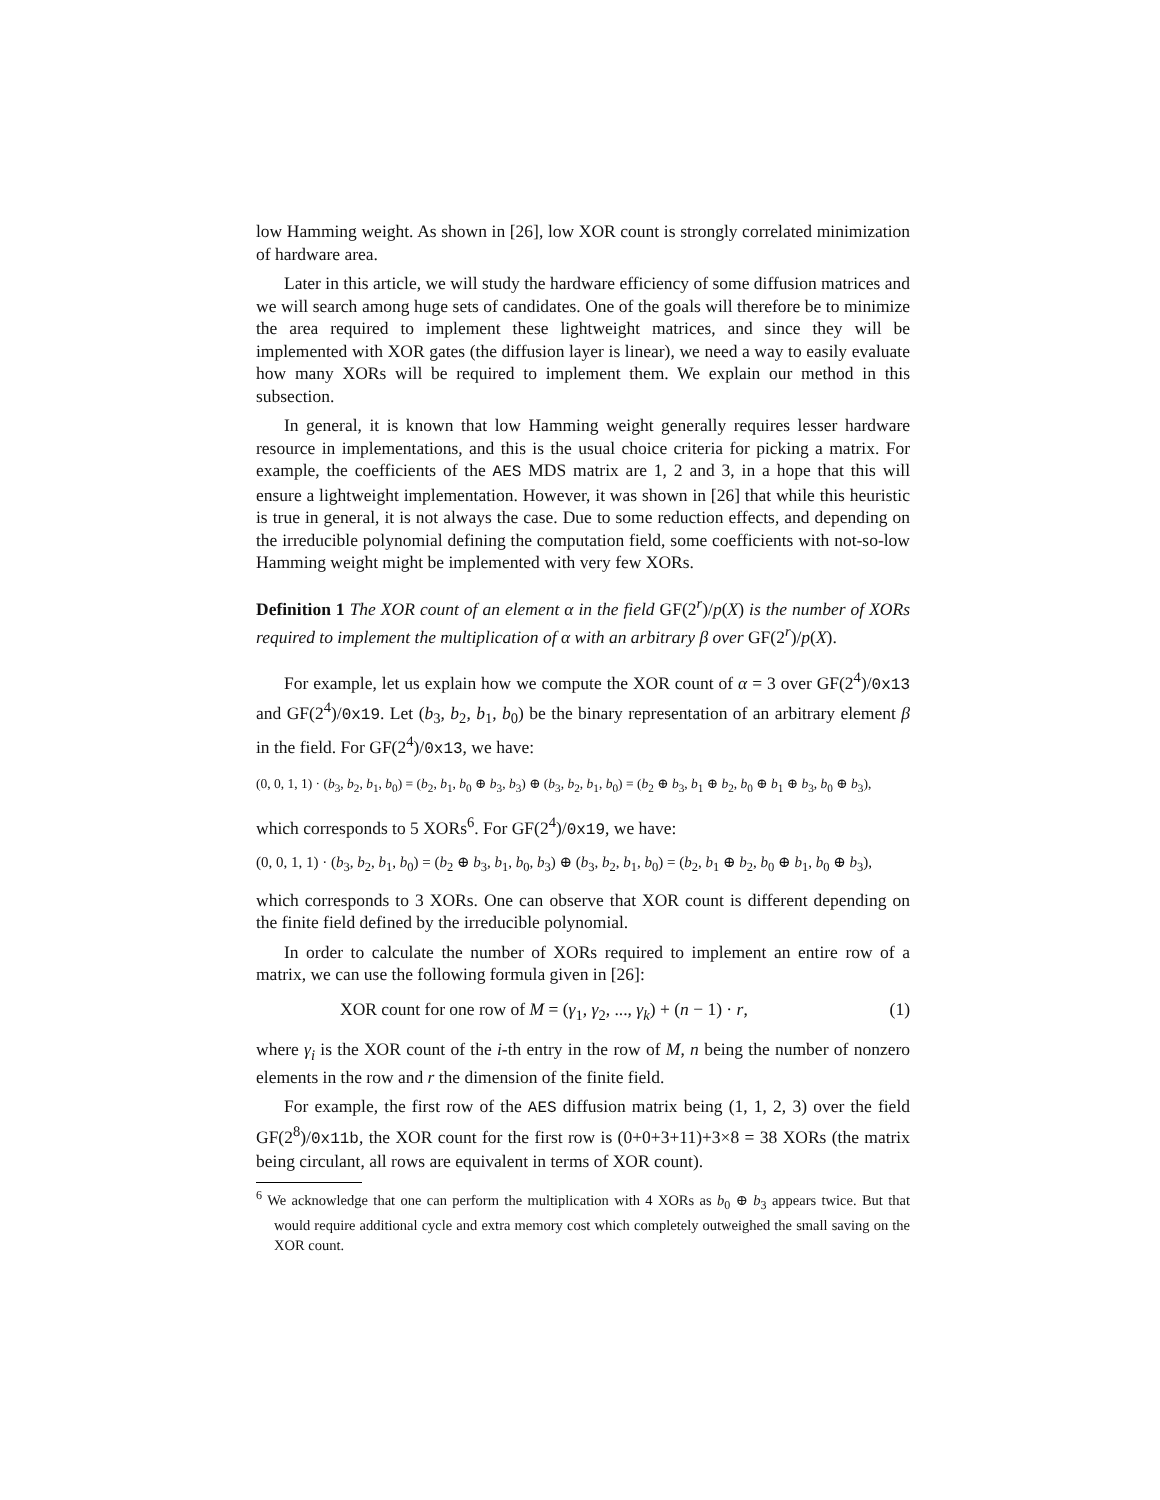low Hamming weight. As shown in [26], low XOR count is strongly correlated minimization of hardware area.
Later in this article, we will study the hardware efficiency of some diffusion matrices and we will search among huge sets of candidates. One of the goals will therefore be to minimize the area required to implement these lightweight matrices, and since they will be implemented with XOR gates (the diffusion layer is linear), we need a way to easily evaluate how many XORs will be required to implement them. We explain our method in this subsection.
In general, it is known that low Hamming weight generally requires lesser hardware resource in implementations, and this is the usual choice criteria for picking a matrix. For example, the coefficients of the AES MDS matrix are 1, 2 and 3, in a hope that this will ensure a lightweight implementation. However, it was shown in [26] that while this heuristic is true in general, it is not always the case. Due to some reduction effects, and depending on the irreducible polynomial defining the computation field, some coefficients with not-so-low Hamming weight might be implemented with very few XORs.
Definition 1 The XOR count of an element α in the field GF(2<sup>r</sup>)/p(X) is the number of XORs required to implement the multiplication of α with an arbitrary β over GF(2<sup>r</sup>)/p(X).
For example, let us explain how we compute the XOR count of α = 3 over GF(2<sup>4</sup>)/0x13 and GF(2<sup>4</sup>)/0x19. Let (b<sub>3</sub>, b<sub>2</sub>, b<sub>1</sub>, b<sub>0</sub>) be the binary representation of an arbitrary element β in the field. For GF(2<sup>4</sup>)/0x13, we have:
(0, 0, 1, 1) · (b<sub>3</sub>, b<sub>2</sub>, b<sub>1</sub>, b<sub>0</sub>) = (b<sub>2</sub>, b<sub>1</sub>, b<sub>0</sub> ⊕ b<sub>3</sub>, b<sub>3</sub>) ⊕ (b<sub>3</sub>, b<sub>2</sub>, b<sub>1</sub>, b<sub>0</sub>) = (b<sub>2</sub> ⊕ b<sub>3</sub>, b<sub>1</sub> ⊕ b<sub>2</sub>, b<sub>0</sub> ⊕ b<sub>1</sub> ⊕ b<sub>3</sub>, b<sub>0</sub> ⊕ b<sub>3</sub>),
which corresponds to 5 XORs<sup>6</sup>. For GF(2<sup>4</sup>)/0x19, we have:
(0, 0, 1, 1) · (b<sub>3</sub>, b<sub>2</sub>, b<sub>1</sub>, b<sub>0</sub>) = (b<sub>2</sub> ⊕ b<sub>3</sub>, b<sub>1</sub>, b<sub>0</sub>, b<sub>3</sub>) ⊕ (b<sub>3</sub>, b<sub>2</sub>, b<sub>1</sub>, b<sub>0</sub>) = (b<sub>2</sub>, b<sub>1</sub> ⊕ b<sub>2</sub>, b<sub>0</sub> ⊕ b<sub>1</sub>, b<sub>0</sub> ⊕ b<sub>3</sub>),
which corresponds to 3 XORs. One can observe that XOR count is different depending on the finite field defined by the irreducible polynomial.
In order to calculate the number of XORs required to implement an entire row of a matrix, we can use the following formula given in [26]:
XOR count for one row of M = (γ<sub>1</sub>, γ<sub>2</sub>, ..., γ<sub>k</sub>) + (n − 1) · r, (1)
where γ<sub>i</sub> is the XOR count of the i-th entry in the row of M, n being the number of nonzero elements in the row and r the dimension of the finite field.
For example, the first row of the AES diffusion matrix being (1, 1, 2, 3) over the field GF(2<sup>8</sup>)/0x11b, the XOR count for the first row is (0+0+3+11)+3×8 = 38 XORs (the matrix being circulant, all rows are equivalent in terms of XOR count).
<sup>6</sup> We acknowledge that one can perform the multiplication with 4 XORs as b<sub>0</sub> ⊕ b<sub>3</sub> appears twice. But that would require additional cycle and extra memory cost which completely outweighed the small saving on the XOR count.